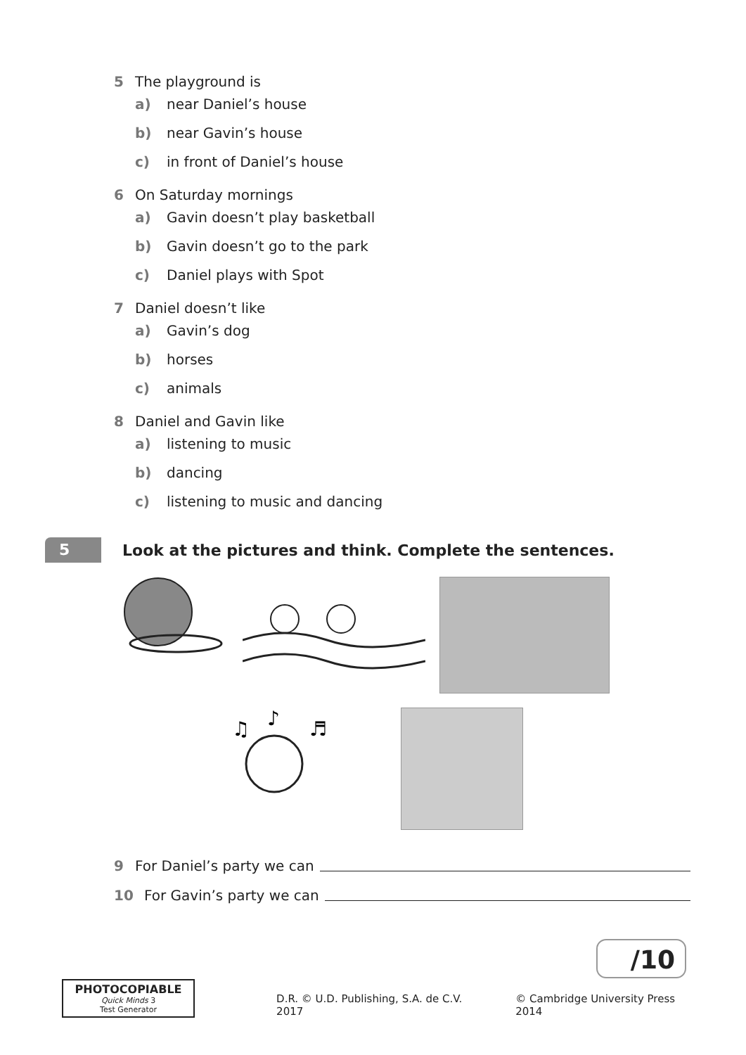5 The playground is
a) near Daniel’s house
b) near Gavin’s house
c) in front of Daniel’s house
6 On Saturday mornings
a) Gavin doesn’t play basketball
b) Gavin doesn’t go to the park
c) Daniel plays with Spot
7 Daniel doesn’t like
a) Gavin’s dog
b) horses
c) animals
8 Daniel and Gavin like
a) listening to music
b) dancing
c) listening to music and dancing
5
Look at the pictures and think. Complete the sentences.
♫
♪
♬
9 For Daniel’s party we can
10 For Gavin’s party we can
/10
PHOTOCOPIABLE
Quick Minds 3
Test Generator
D.R. © U.D. Publishing, S.A. de C.V. 2017 © Cambridge University Press 2014